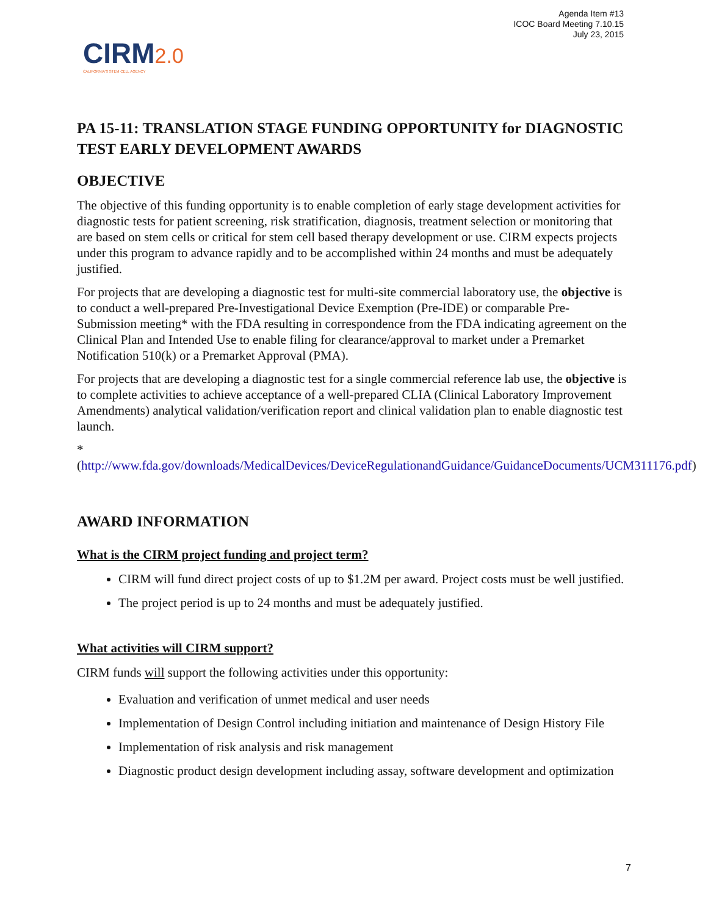Agenda Item #13
ICOC Board Meeting 7.10.15
July 23, 2015
CIRM2.0
CALIFORNIA'S STEM CELL AGENCY
PA 15-11: TRANSLATION STAGE FUNDING OPPORTUNITY for DIAGNOSTIC TEST EARLY DEVELOPMENT AWARDS
OBJECTIVE
The objective of this funding opportunity is to enable completion of early stage development activities for diagnostic tests for patient screening, risk stratification, diagnosis, treatment selection or monitoring that are based on stem cells or critical for stem cell based therapy development or use. CIRM expects projects under this program to advance rapidly and to be accomplished within 24 months and must be adequately justified.
For projects that are developing a diagnostic test for multi-site commercial laboratory use, the objective is to conduct a well-prepared Pre-Investigational Device Exemption (Pre-IDE) or comparable Pre- Submission meeting* with the FDA resulting in correspondence from the FDA indicating agreement on the Clinical Plan and Intended Use to enable filing for clearance/approval to market under a Premarket Notification 510(k) or a Premarket Approval (PMA).
For projects that are developing a diagnostic test for a single commercial reference lab use, the objective is to complete activities to achieve acceptance of a well-prepared CLIA (Clinical Laboratory Improvement Amendments) analytical validation/verification report and clinical validation plan to enable diagnostic test launch.
*(http://www.fda.gov/downloads/MedicalDevices/DeviceRegulationandGuidance/GuidanceDocuments/UCM311176.pdf)
AWARD INFORMATION
What is the CIRM project funding and project term?
CIRM will fund direct project costs of up to $1.2M per award. Project costs must be well justified.
The project period is up to 24 months and must be adequately justified.
What activities will CIRM support?
CIRM funds will support the following activities under this opportunity:
Evaluation and verification of unmet medical and user needs
Implementation of Design Control including initiation and maintenance of Design History File
Implementation of risk analysis and risk management
Diagnostic product design development including assay, software development and optimization
7